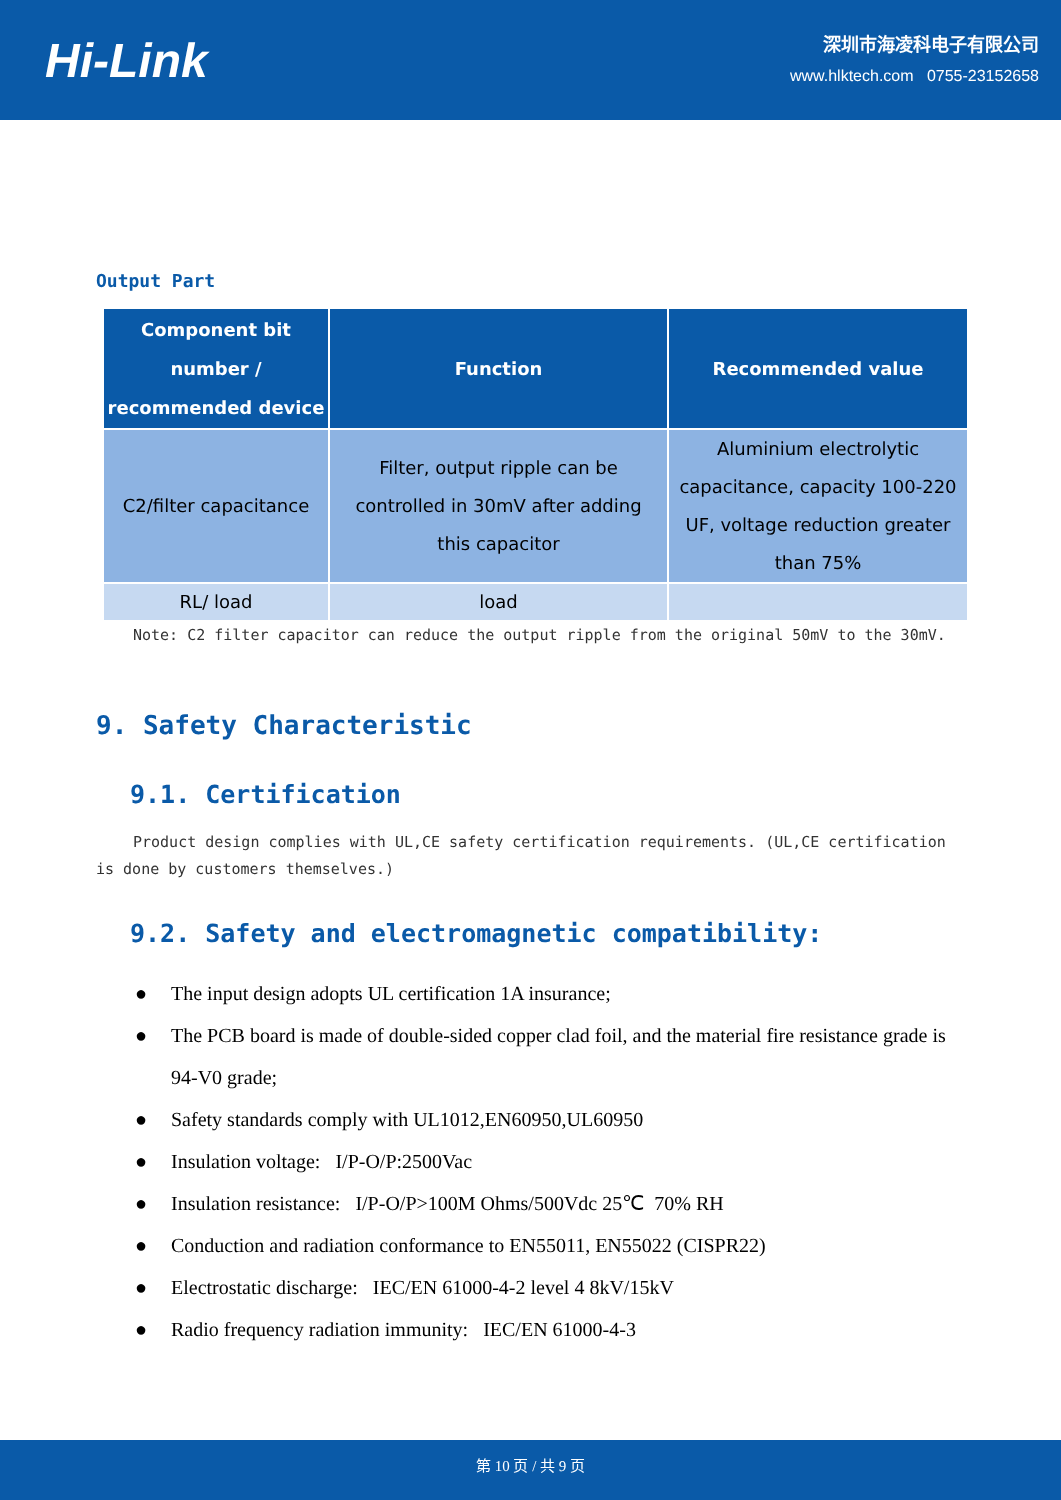Hi-Link
深圳市海凌科电子有限公司
www.hlktech.com 0755-23152658
Output Part
| Component bit number / recommended device | Function | Recommended value |
| --- | --- | --- |
| C2/filter capacitance | Filter, output ripple can be controlled in 30mV after adding this capacitor | Aluminium electrolytic capacitance, capacity 100-220 UF, voltage reduction greater than 75% |
| RL/ load | load | |
Note: C2 filter capacitor can reduce the output ripple from the original 50mV to the 30mV.
9. Safety Characteristic
9.1. Certification
Product design complies with UL,CE safety certification requirements. (UL,CE certification is done by customers themselves.)
9.2. Safety and electromagnetic compatibility:
● The input design adopts UL certification 1A insurance;
● The PCB board is made of double-sided copper clad foil, and the material fire resistance grade is 94-V0 grade;
● Safety standards comply with UL1012,EN60950,UL60950
● Insulation voltage: I/P-O/P:2500Vac
● Insulation resistance: I/P-O/P>100M Ohms/500Vdc 25℃ 70% RH
● Conduction and radiation conformance to EN55011, EN55022 (CISPR22)
● Electrostatic discharge: IEC/EN 61000-4-2 level 4 8kV/15kV
● Radio frequency radiation immunity: IEC/EN 61000-4-3
第 10 页 / 共 9 页